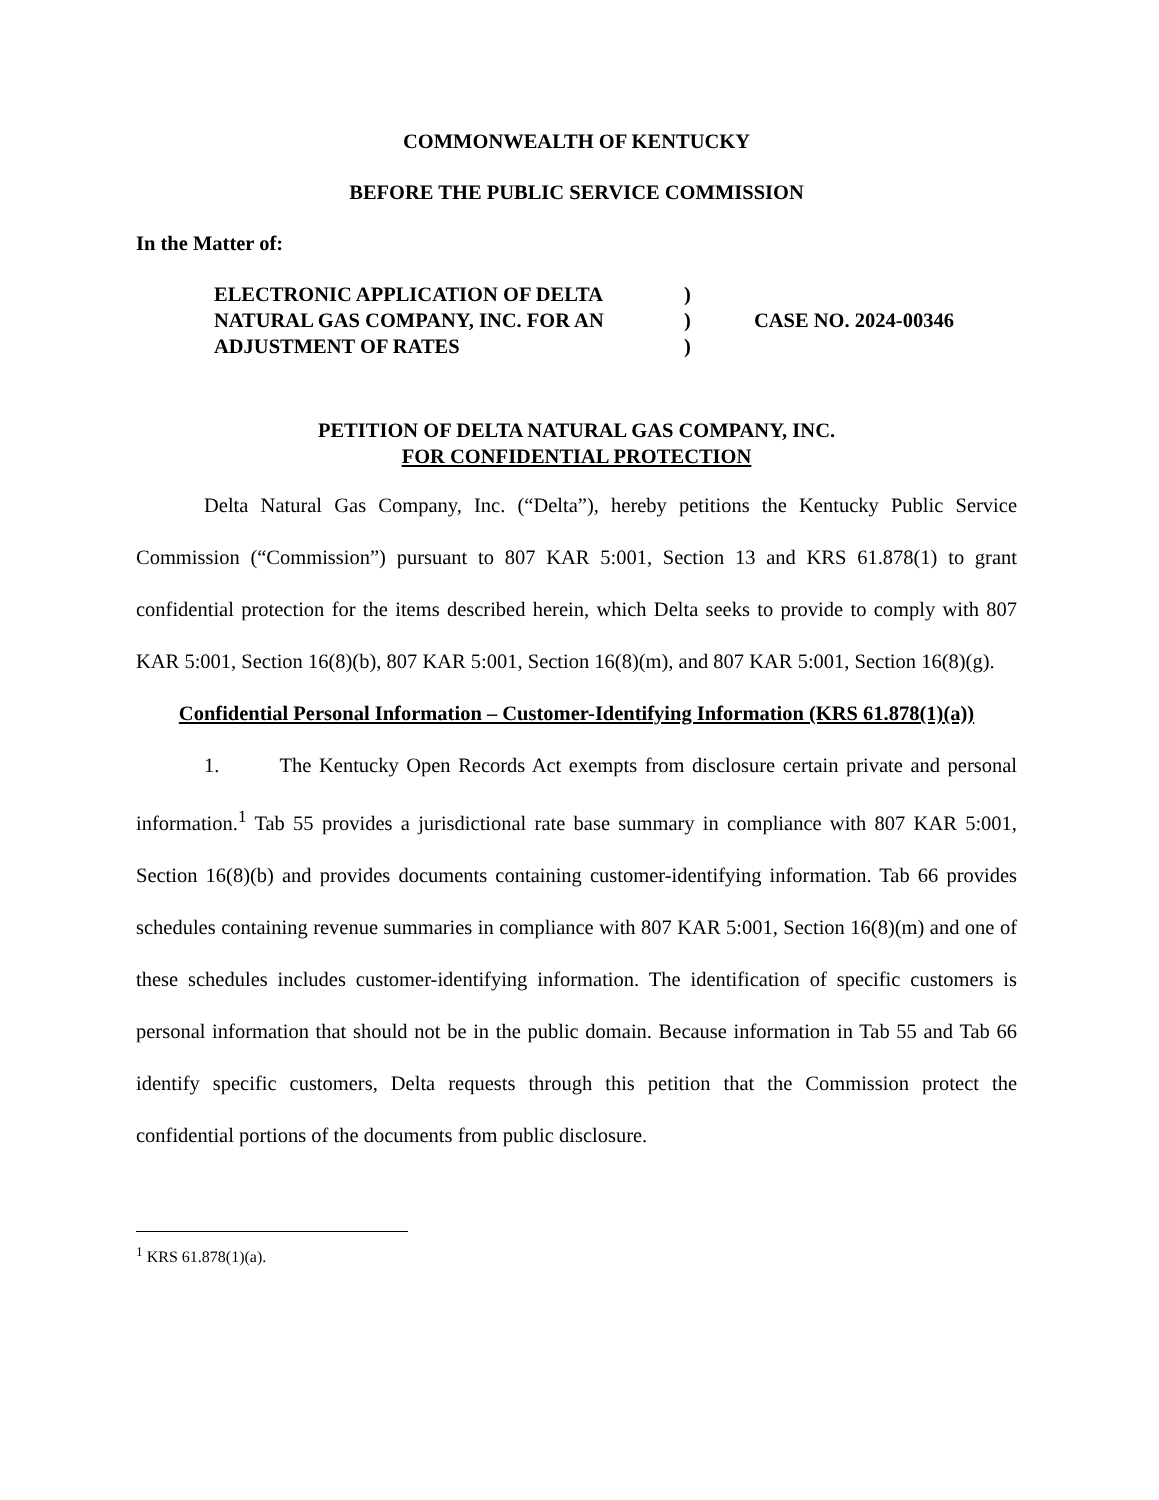COMMONWEALTH OF KENTUCKY
BEFORE THE PUBLIC SERVICE COMMISSION
In the Matter of:
ELECTRONIC APPLICATION OF DELTA
NATURAL GAS COMPANY, INC. FOR AN
ADJUSTMENT OF RATES
)
)
)
CASE NO. 2024-00346
PETITION OF DELTA NATURAL GAS COMPANY, INC.
FOR CONFIDENTIAL PROTECTION
Delta Natural Gas Company, Inc. (“Delta”), hereby petitions the Kentucky Public Service Commission (“Commission”) pursuant to 807 KAR 5:001, Section 13 and KRS 61.878(1) to grant confidential protection for the items described herein, which Delta seeks to provide to comply with 807 KAR 5:001, Section 16(8)(b), 807 KAR 5:001, Section 16(8)(m), and 807 KAR 5:001, Section 16(8)(g).
Confidential Personal Information – Customer-Identifying Information (KRS 61.878(1)(a))
1. The Kentucky Open Records Act exempts from disclosure certain private and personal information.<sup>1</sup> Tab 55 provides a jurisdictional rate base summary in compliance with 807 KAR 5:001, Section 16(8)(b) and provides documents containing customer-identifying information. Tab 66 provides schedules containing revenue summaries in compliance with 807 KAR 5:001, Section 16(8)(m) and one of these schedules includes customer-identifying information. The identification of specific customers is personal information that should not be in the public domain. Because information in Tab 55 and Tab 66 identify specific customers, Delta requests through this petition that the Commission protect the confidential portions of the documents from public disclosure.
<sup>1</sup> KRS 61.878(1)(a).